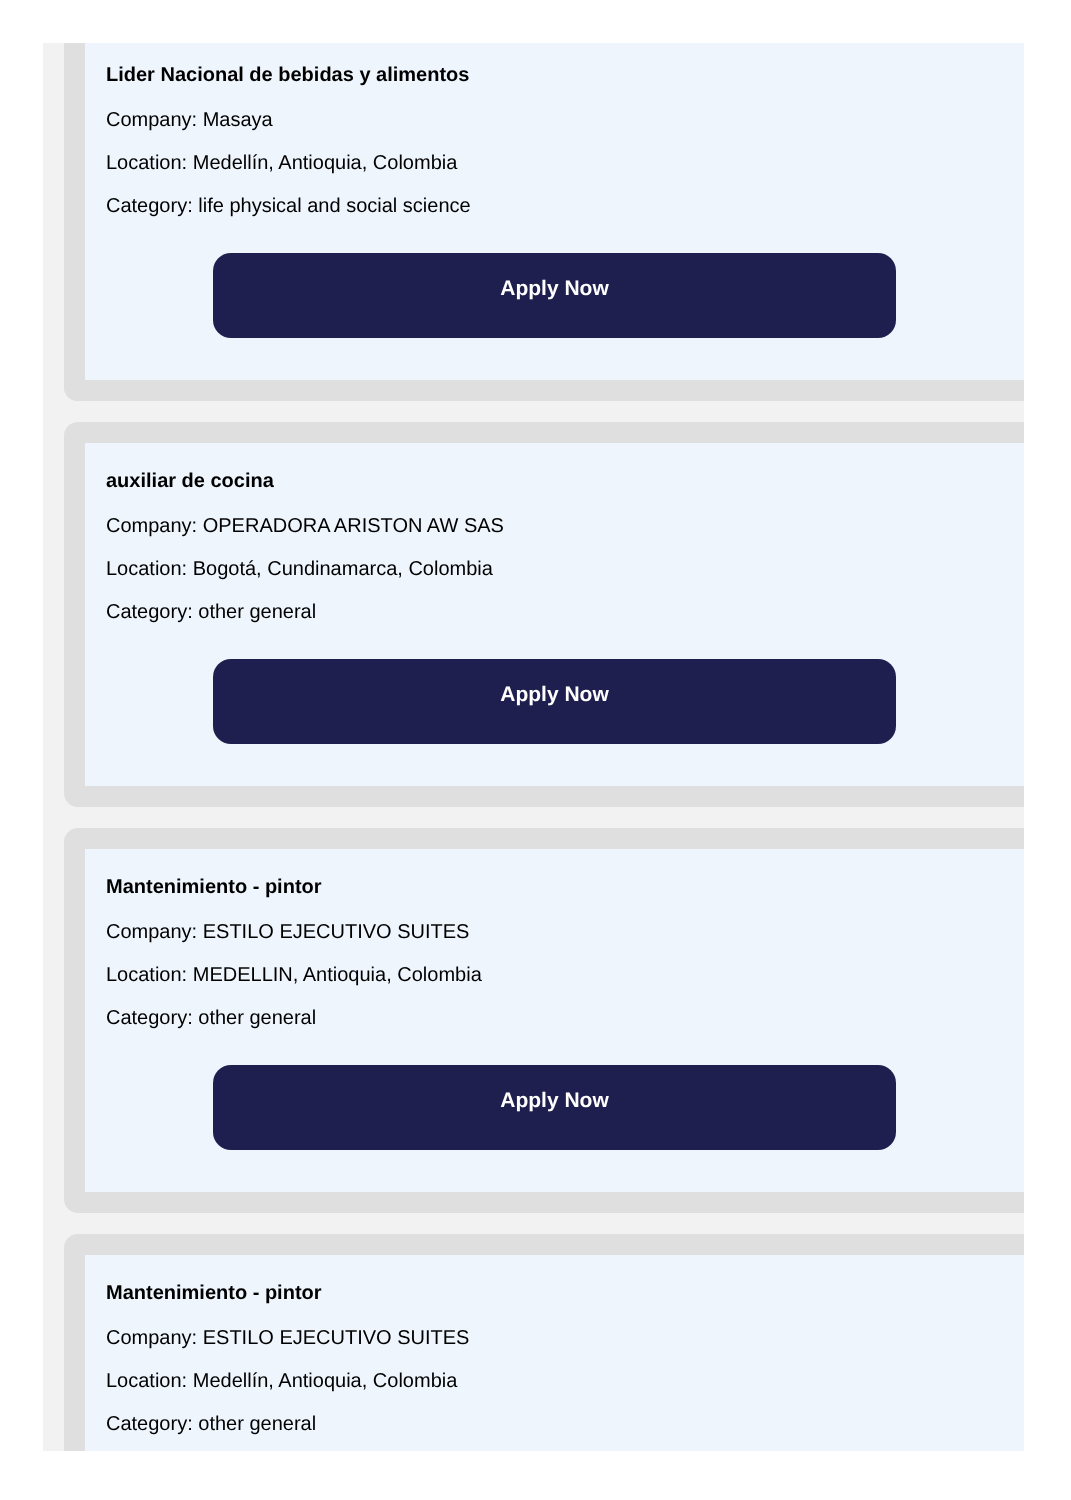Lider Nacional de bebidas y alimentos
Company: Masaya
Location: Medellín, Antioquia, Colombia
Category: life physical and social science
Apply Now
auxiliar de cocina
Company: OPERADORA ARISTON AW SAS
Location: Bogotá, Cundinamarca, Colombia
Category: other general
Apply Now
Mantenimiento - pintor
Company: ESTILO EJECUTIVO SUITES
Location: MEDELLIN, Antioquia, Colombia
Category: other general
Apply Now
Mantenimiento - pintor
Company: ESTILO EJECUTIVO SUITES
Location: Medellín, Antioquia, Colombia
Category: other general